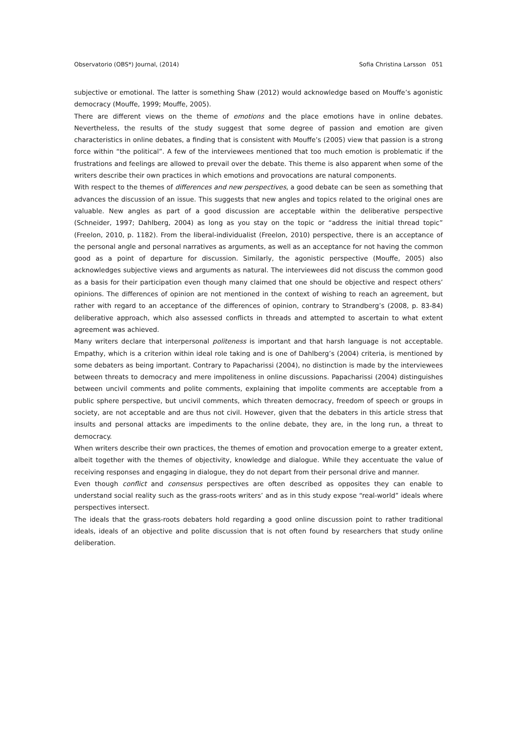Observatorio (OBS*) Journal, (2014) Sofia Christina Larsson 051
subjective or emotional. The latter is something Shaw (2012) would acknowledge based on Mouffe’s agonistic democracy (Mouffe, 1999; Mouffe, 2005).
There are different views on the theme of emotions and the place emotions have in online debates. Nevertheless, the results of the study suggest that some degree of passion and emotion are given characteristics in online debates, a finding that is consistent with Mouffe’s (2005) view that passion is a strong force within “the political”. A few of the interviewees mentioned that too much emotion is problematic if the frustrations and feelings are allowed to prevail over the debate. This theme is also apparent when some of the writers describe their own practices in which emotions and provocations are natural components.
With respect to the themes of differences and new perspectives, a good debate can be seen as something that advances the discussion of an issue. This suggests that new angles and topics related to the original ones are valuable. New angles as part of a good discussion are acceptable within the deliberative perspective (Schneider, 1997; Dahlberg, 2004) as long as you stay on the topic or “address the initial thread topic” (Freelon, 2010, p. 1182). From the liberal-individualist (Freelon, 2010) perspective, there is an acceptance of the personal angle and personal narratives as arguments, as well as an acceptance for not having the common good as a point of departure for discussion. Similarly, the agonistic perspective (Mouffe, 2005) also acknowledges subjective views and arguments as natural. The interviewees did not discuss the common good as a basis for their participation even though many claimed that one should be objective and respect others’ opinions. The differences of opinion are not mentioned in the context of wishing to reach an agreement, but rather with regard to an acceptance of the differences of opinion, contrary to Strandberg’s (2008, p. 83-84) deliberative approach, which also assessed conflicts in threads and attempted to ascertain to what extent agreement was achieved.
Many writers declare that interpersonal politeness is important and that harsh language is not acceptable. Empathy, which is a criterion within ideal role taking and is one of Dahlberg’s (2004) criteria, is mentioned by some debaters as being important. Contrary to Papacharissi (2004), no distinction is made by the interviewees between threats to democracy and mere impoliteness in online discussions. Papacharissi (2004) distinguishes between uncivil comments and polite comments, explaining that impolite comments are acceptable from a public sphere perspective, but uncivil comments, which threaten democracy, freedom of speech or groups in society, are not acceptable and are thus not civil. However, given that the debaters in this article stress that insults and personal attacks are impediments to the online debate, they are, in the long run, a threat to democracy.
When writers describe their own practices, the themes of emotion and provocation emerge to a greater extent, albeit together with the themes of objectivity, knowledge and dialogue. While they accentuate the value of receiving responses and engaging in dialogue, they do not depart from their personal drive and manner.
Even though conflict and consensus perspectives are often described as opposites they can enable to understand social reality such as the grass-roots writers’ and as in this study expose “real-world” ideals where perspectives intersect.
The ideals that the grass-roots debaters hold regarding a good online discussion point to rather traditional ideals, ideals of an objective and polite discussion that is not often found by researchers that study online deliberation.